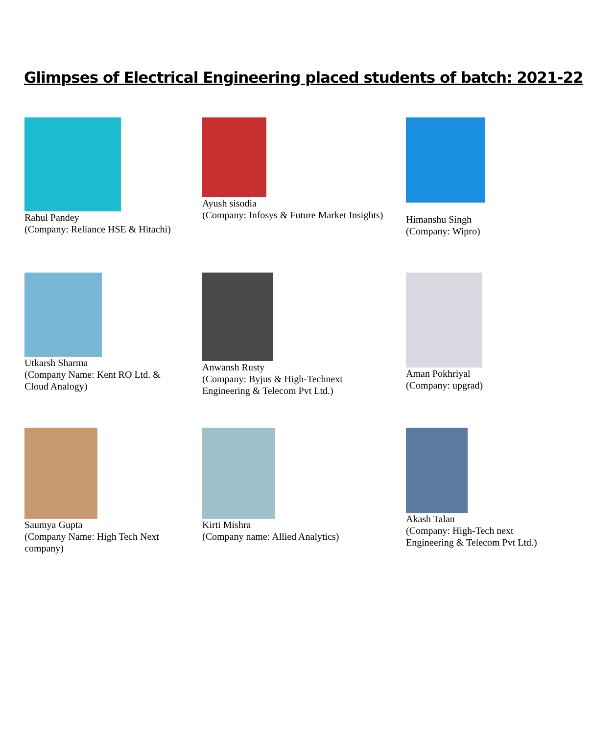Glimpses of Electrical Engineering placed students of batch: 2021-22
Rahul Pandey
(Company: Reliance HSE & Hitachi)
Ayush sisodia
(Company: Infosys & Future Market Insights)
Himanshu Singh
(Company: Wipro)
Utkarsh Sharma
(Company Name: Kent RO Ltd. &
Cloud Analogy)
Anwansh Rusty
(Company: Byjus & High-Technext
Engineering & Telecom Pvt Ltd.)
Aman Pokhriyal
(Company: upgrad)
Saumya Gupta
(Company Name: High Tech Next
company)
Kirti Mishra
(Company name: Allied Analytics)
Akash Talan
(Company: High-Tech next
Engineering & Telecom Pvt Ltd.)